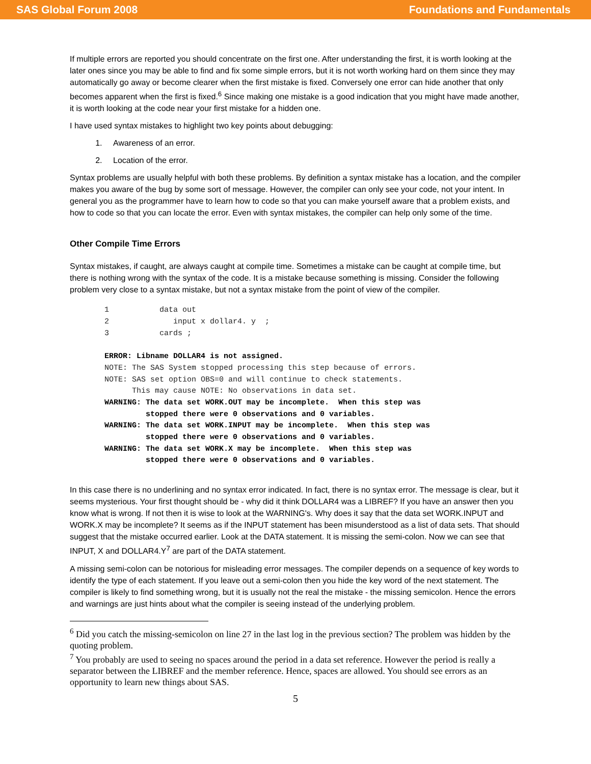SAS Global Forum 2008 Foundations and Fundamentals
If multiple errors are reported you should concentrate on the first one. After understanding the first, it is worth looking at the later ones since you may be able to find and fix some simple errors, but it is not worth working hard on them since they may automatically go away or become clearer when the first mistake is fixed. Conversely one error can hide another that only becomes apparent when the first is fixed.<sup>6</sup> Since making one mistake is a good indication that you might have made another, it is worth looking at the code near your first mistake for a hidden one.
I have used syntax mistakes to highlight two key points about debugging:
1. Awareness of an error.
2. Location of the error.
Syntax problems are usually helpful with both these problems. By definition a syntax mistake has a location, and the compiler makes you aware of the bug by some sort of message. However, the compiler can only see your code, not your intent. In general you as the programmer have to learn how to code so that you can make yourself aware that a problem exists, and how to code so that you can locate the error. Even with syntax mistakes, the compiler can help only some of the time.
Other Compile Time Errors
Syntax mistakes, if caught, are always caught at compile time. Sometimes a mistake can be caught at compile time, but there is nothing wrong with the syntax of the code. It is a mistake because something is missing. Consider the following problem very close to a syntax mistake, but not a syntax mistake from the point of view of the compiler.
1           data out
2              input x dollar4. y  ;
3           cards ;

ERROR: Libname DOLLAR4 is not assigned.
NOTE: The SAS System stopped processing this step because of errors.
NOTE: SAS set option OBS=0 and will continue to check statements.
      This may cause NOTE: No observations in data set.
WARNING: The data set WORK.OUT may be incomplete.  When this step was
         stopped there were 0 observations and 0 variables.
WARNING: The data set WORK.INPUT may be incomplete.  When this step was
         stopped there were 0 observations and 0 variables.
WARNING: The data set WORK.X may be incomplete.  When this step was
         stopped there were 0 observations and 0 variables.
In this case there is no underlining and no syntax error indicated. In fact, there is no syntax error. The message is clear, but it seems mysterious. Your first thought should be - why did it think DOLLAR4 was a LIBREF? If you have an answer then you know what is wrong. If not then it is wise to look at the WARNING's. Why does it say that the data set WORK.INPUT and WORK.X may be incomplete? It seems as if the INPUT statement has been misunderstood as a list of data sets. That should suggest that the mistake occurred earlier. Look at the DATA statement. It is missing the semi-colon. Now we can see that INPUT, X and DOLLAR4.Y<sup>7</sup> are part of the DATA statement.
A missing semi-colon can be notorious for misleading error messages. The compiler depends on a sequence of key words to identify the type of each statement. If you leave out a semi-colon then you hide the key word of the next statement. The compiler is likely to find something wrong, but it is usually not the real the mistake - the missing semicolon. Hence the errors and warnings are just hints about what the compiler is seeing instead of the underlying problem.
<sup>6</sup> Did you catch the missing-semicolon on line 27 in the last log in the previous section? The problem was hidden by the quoting problem.
<sup>7</sup> You probably are used to seeing no spaces around the period in a data set reference. However the period is really a separator between the LIBREF and the member reference. Hence, spaces are allowed. You should see errors as an opportunity to learn new things about SAS.
5